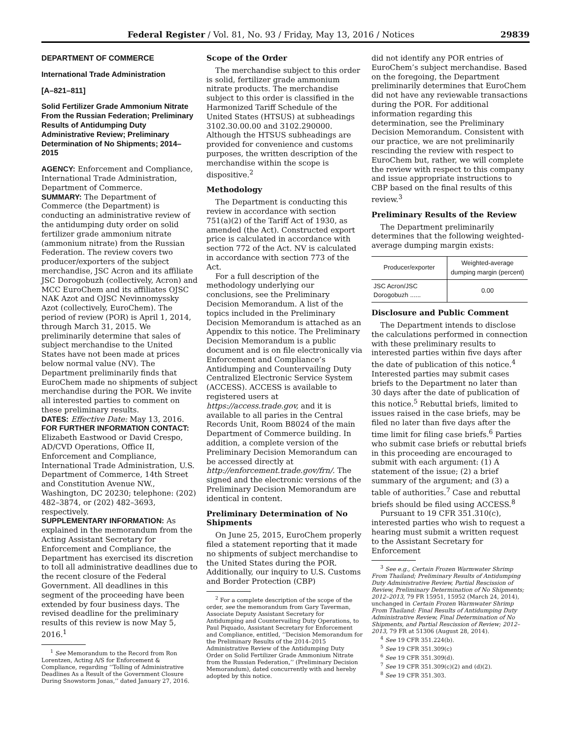Federal Register / Vol. 81, No. 93 / Friday, May 13, 2016 / Notices
29839
DEPARTMENT OF COMMERCE
International Trade Administration
[A–821–811]
Solid Fertilizer Grade Ammonium Nitrate From the Russian Federation; Preliminary Results of Antidumping Duty Administrative Review; Preliminary Determination of No Shipments; 2014–2015
AGENCY: Enforcement and Compliance, International Trade Administration, Department of Commerce.
SUMMARY: The Department of Commerce (the Department) is conducting an administrative review of the antidumping duty order on solid fertilizer grade ammonium nitrate (ammonium nitrate) from the Russian Federation. The review covers two producer/exporters of the subject merchandise, JSC Acron and its affiliate JSC Dorogobuzh (collectively, Acron) and MCC EuroChem and its affiliates OJSC NAK Azot and OJSC Nevinnomyssky Azot (collectively, EuroChem). The period of review (POR) is April 1, 2014, through March 31, 2015. We preliminarily determine that sales of subject merchandise to the United States have not been made at prices below normal value (NV). The Department preliminarily finds that EuroChem made no shipments of subject merchandise during the POR. We invite all interested parties to comment on these preliminary results.
DATES: Effective Date: May 13, 2016.
FOR FURTHER INFORMATION CONTACT: Elizabeth Eastwood or David Crespo, AD/CVD Operations, Office II, Enforcement and Compliance, International Trade Administration, U.S. Department of Commerce, 14th Street and Constitution Avenue NW., Washington, DC 20230; telephone: (202) 482–3874, or (202) 482–3693, respectively.
SUPPLEMENTARY INFORMATION: As explained in the memorandum from the Acting Assistant Secretary for Enforcement and Compliance, the Department has exercised its discretion to toll all administrative deadlines due to the recent closure of the Federal Government. All deadlines in this segment of the proceeding have been extended by four business days. The revised deadline for the preliminary results of this review is now May 5, 2016.<sup>1</sup>
<sup>1</sup> See Memorandum to the Record from Ron Lorentzen, Acting A/S for Enforcement & Compliance, regarding ‘‘Tolling of Administrative Deadlines As a Result of the Government Closure During Snowstorm Jonas,’’ dated January 27, 2016.
Scope of the Order
The merchandise subject to this order is solid, fertilizer grade ammonium nitrate products. The merchandise subject to this order is classified in the Harmonized Tariff Schedule of the United States (HTSUS) at subheadings 3102.30.00.00 and 3102.290000. Although the HTSUS subheadings are provided for convenience and customs purposes, the written description of the merchandise within the scope is dispositive.<sup>2</sup>
Methodology
The Department is conducting this review in accordance with section 751(a)(2) of the Tariff Act of 1930, as amended (the Act). Constructed export price is calculated in accordance with section 772 of the Act. NV is calculated in accordance with section 773 of the Act.
For a full description of the methodology underlying our conclusions, see the Preliminary Decision Memorandum. A list of the topics included in the Preliminary Decision Memorandum is attached as an Appendix to this notice. The Preliminary Decision Memorandum is a public document and is on file electronically via Enforcement and Compliance’s Antidumping and Countervailing Duty Centralized Electronic Service System (ACCESS). ACCESS is available to registered users at https://access.trade.gov, and it is available to all paries in the Central Records Unit, Room B8024 of the main Department of Commerce building. In addition, a complete version of the Preliminary Decision Memorandum can be accessed directly at http://enforcement.trade.gov/frn/. The signed and the electronic versions of the Preliminary Decision Memorandum are identical in content.
Preliminary Determination of No Shipments
On June 25, 2015, EuroChem properly filed a statement reporting that it made no shipments of subject merchandise to the United States during the POR. Additionally, our inquiry to U.S. Customs and Border Protection (CBP)
<sup>2</sup> For a complete description of the scope of the order, see the memorandum from Gary Taverman, Associate Deputy Assistant Secretary for Antidumping and Countervailing Duty Operations, to Paul Piquado, Assistant Secretary for Enforcement and Compliance, entitled, ‘‘Decision Memorandum for the Preliminary Results of the 2014–2015 Administrative Review of the Antidumping Duty Order on Solid Fertilizer Grade Ammonium Nitrate from the Russian Federation,’’ (Preliminary Decision Memorandum), dated concurrently with and hereby adopted by this notice.
did not identify any POR entries of EuroChem’s subject merchandise. Based on the foregoing, the Department preliminarily determines that EuroChem did not have any reviewable transactions during the POR. For additional information regarding this determination, see the Preliminary Decision Memorandum. Consistent with our practice, we are not preliminarily rescinding the review with respect to EuroChem but, rather, we will complete the review with respect to this company and issue appropriate instructions to CBP based on the final results of this review.<sup>3</sup>
Preliminary Results of the Review
The Department preliminarily determines that the following weighted-average dumping margin exists:
| Producer/exporter | Weighted-average dumping margin (percent) |
| --- | --- |
| JSC Acron/JSC Dorogobuzh ...... | 0.00 |
Disclosure and Public Comment
The Department intends to disclose the calculations performed in connection with these preliminary results to interested parties within five days after the date of publication of this notice.<sup>4</sup> Interested parties may submit cases briefs to the Department no later than 30 days after the date of publication of this notice.<sup>5</sup> Rebuttal briefs, limited to issues raised in the case briefs, may be filed no later than five days after the time limit for filing case briefs.<sup>6</sup> Parties who submit case briefs or rebuttal briefs in this proceeding are encouraged to submit with each argument: (1) A statement of the issue; (2) a brief summary of the argument; and (3) a table of authorities.<sup>7</sup> Case and rebuttal briefs should be filed using ACCESS.<sup>8</sup>
Pursuant to 19 CFR 351.310(c), interested parties who wish to request a hearing must submit a written request to the Assistant Secretary for Enforcement
<sup>3</sup> See e.g., Certain Frozen Warmwater Shrimp From Thailand; Preliminary Results of Antidumping Duty Administrative Review, Partial Rescission of Review, Preliminary Determination of No Shipments; 2012–2013, 79 FR 15951, 15952 (March 24, 2014), unchanged in Certain Frozen Warmwater Shrimp From Thailand: Final Results of Antidumping Duty Administrative Review, Final Determination of No Shipments, and Partial Rescission of Review; 2012–2013, 79 FR at 51306 (August 28, 2014).
<sup>4</sup> See 19 CFR 351.224(b).
<sup>5</sup> See 19 CFR 351.309(c)
<sup>6</sup> See 19 CFR 351.309(d).
<sup>7</sup> See 19 CFR 351.309(c)(2) and (d)(2).
<sup>8</sup> See 19 CFR 351.303.